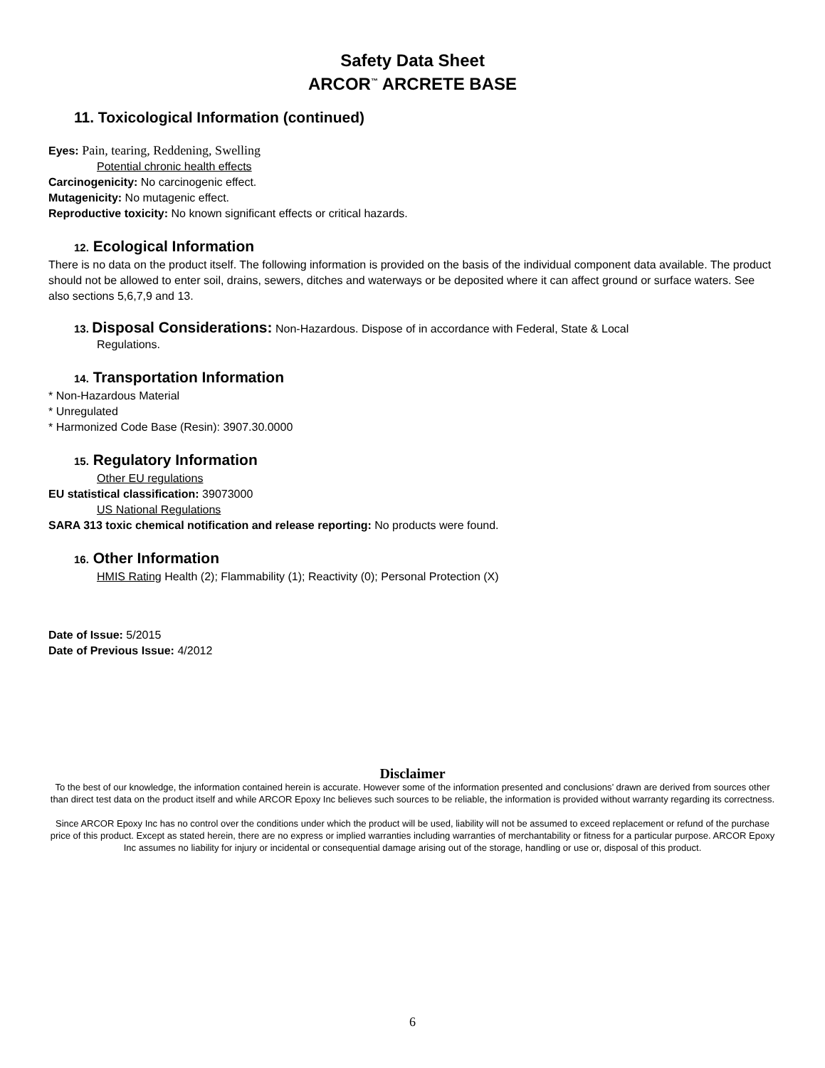Safety Data Sheet
ARCOR<sup>™</sup> ARCRETE BASE
11. Toxicological Information (continued)
Eyes: Pain, tearing, Reddening, Swelling
Potential chronic health effects
Carcinogenicity: No carcinogenic effect.
Mutagenicity: No mutagenic effect.
Reproductive toxicity: No known significant effects or critical hazards.
12. Ecological Information
There is no data on the product itself. The following information is provided on the basis of the individual component data available. The product should not be allowed to enter soil, drains, sewers, ditches and waterways or be deposited where it can affect ground or surface waters. See also sections 5,6,7,9 and 13.
13. Disposal Considerations: Non-Hazardous. Dispose of in accordance with Federal, State & Local
Regulations.
14. Transportation Information
* Non-Hazardous Material
* Unregulated
* Harmonized Code Base (Resin): 3907.30.0000
15. Regulatory Information
Other EU regulations
EU statistical classification: 39073000
US National Regulations
SARA 313 toxic chemical notification and release reporting: No products were found.
16. Other Information
HMIS Rating Health (2); Flammability (1); Reactivity (0); Personal Protection (X)
Date of Issue: 5/2015
Date of Previous Issue: 4/2012
Disclaimer
To the best of our knowledge, the information contained herein is accurate. However some of the information presented and conclusions’ drawn are derived from sources other than direct test data on the product itself and while ARCOR Epoxy Inc believes such sources to be reliable, the information is provided without warranty regarding its correctness.
Since ARCOR Epoxy Inc has no control over the conditions under which the product will be used, liability will not be assumed to exceed replacement or refund of the purchase price of this product. Except as stated herein, there are no express or implied warranties including warranties of merchantability or fitness for a particular purpose. ARCOR Epoxy Inc assumes no liability for injury or incidental or consequential damage arising out of the storage, handling or use or, disposal of this product.
6